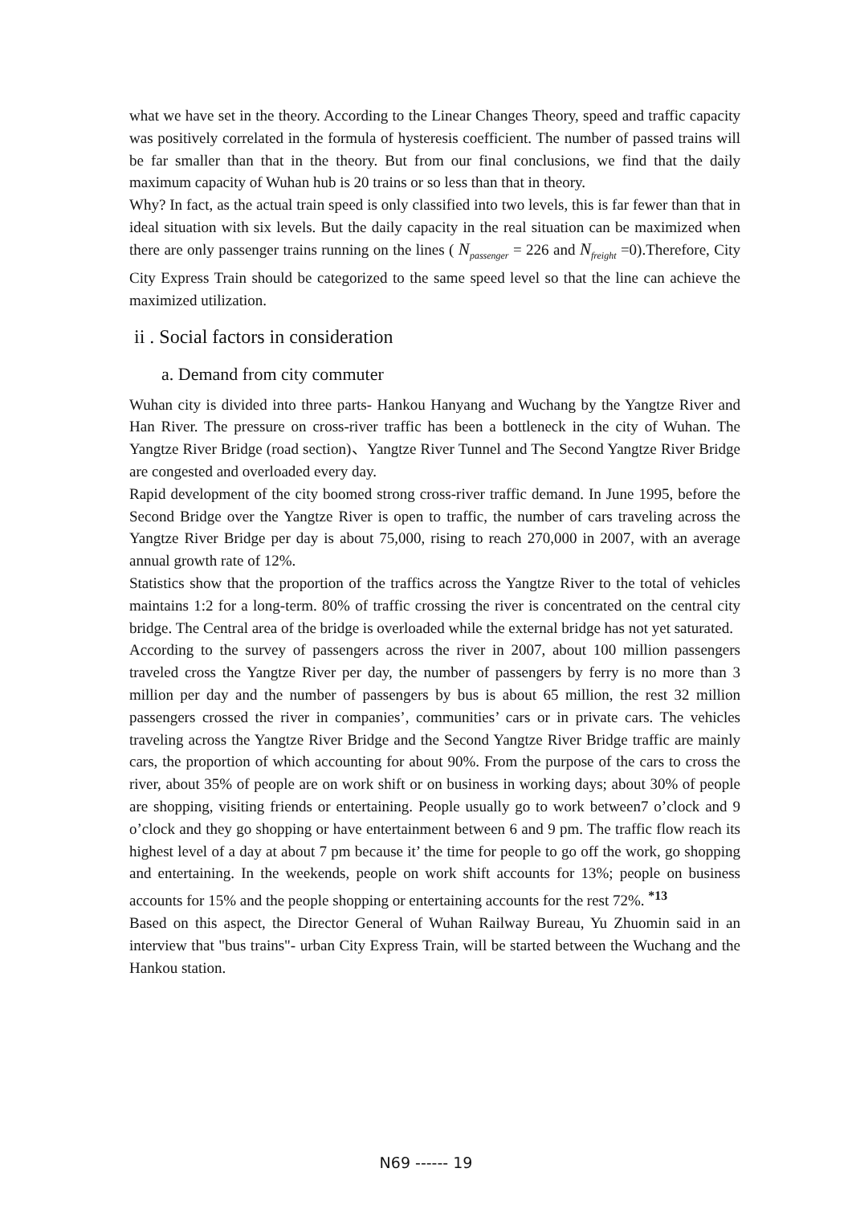what we have set in the theory. According to the Linear Changes Theory, speed and traffic capacity was positively correlated in the formula of hysteresis coefficient. The number of passed trains will be far smaller than that in the theory. But from our final conclusions, we find that the daily maximum capacity of Wuhan hub is 20 trains or so less than that in theory.
Why? In fact, as the actual train speed is only classified into two levels, this is far fewer than that in ideal situation with six levels. But the daily capacity in the real situation can be maximized when there are only passenger trains running on the lines ( N<sub>passenger</sub> = 226 and N<sub>freight</sub> =0).Therefore, City City Express Train should be categorized to the same speed level so that the line can achieve the maximized utilization.
ii . Social factors in consideration
a. Demand from city commuter
Wuhan city is divided into three parts- Hankou Hanyang and Wuchang by the Yangtze River and Han River. The pressure on cross-river traffic has been a bottleneck in the city of Wuhan. The Yangtze River Bridge (road section)、Yangtze River Tunnel and The Second Yangtze River Bridge are congested and overloaded every day.
Rapid development of the city boomed strong cross-river traffic demand. In June 1995, before the Second Bridge over the Yangtze River is open to traffic, the number of cars traveling across the Yangtze River Bridge per day is about 75,000, rising to reach 270,000 in 2007, with an average annual growth rate of 12%.
Statistics show that the proportion of the traffics across the Yangtze River to the total of vehicles maintains 1:2 for a long-term. 80% of traffic crossing the river is concentrated on the central city bridge. The Central area of the bridge is overloaded while the external bridge has not yet saturated.
According to the survey of passengers across the river in 2007, about 100 million passengers traveled cross the Yangtze River per day, the number of passengers by ferry is no more than 3 million per day and the number of passengers by bus is about 65 million, the rest 32 million passengers crossed the river in companies’, communities’ cars or in private cars. The vehicles traveling across the Yangtze River Bridge and the Second Yangtze River Bridge traffic are mainly cars, the proportion of which accounting for about 90%. From the purpose of the cars to cross the river, about 35% of people are on work shift or on business in working days; about 30% of people are shopping, visiting friends or entertaining. People usually go to work between7 o’clock and 9 o’clock and they go shopping or have entertainment between 6 and 9 pm. The traffic flow reach its highest level of a day at about 7 pm because it’ the time for people to go off the work, go shopping and entertaining. In the weekends, people on work shift accounts for 13%; people on business accounts for 15% and the people shopping or entertaining accounts for the rest 72%. <sup>*13</sup>
Based on this aspect, the Director General of Wuhan Railway Bureau, Yu Zhuomin said in an interview that "bus trains"- urban City Express Train, will be started between the Wuchang and the Hankou station.
N69 ------ 19